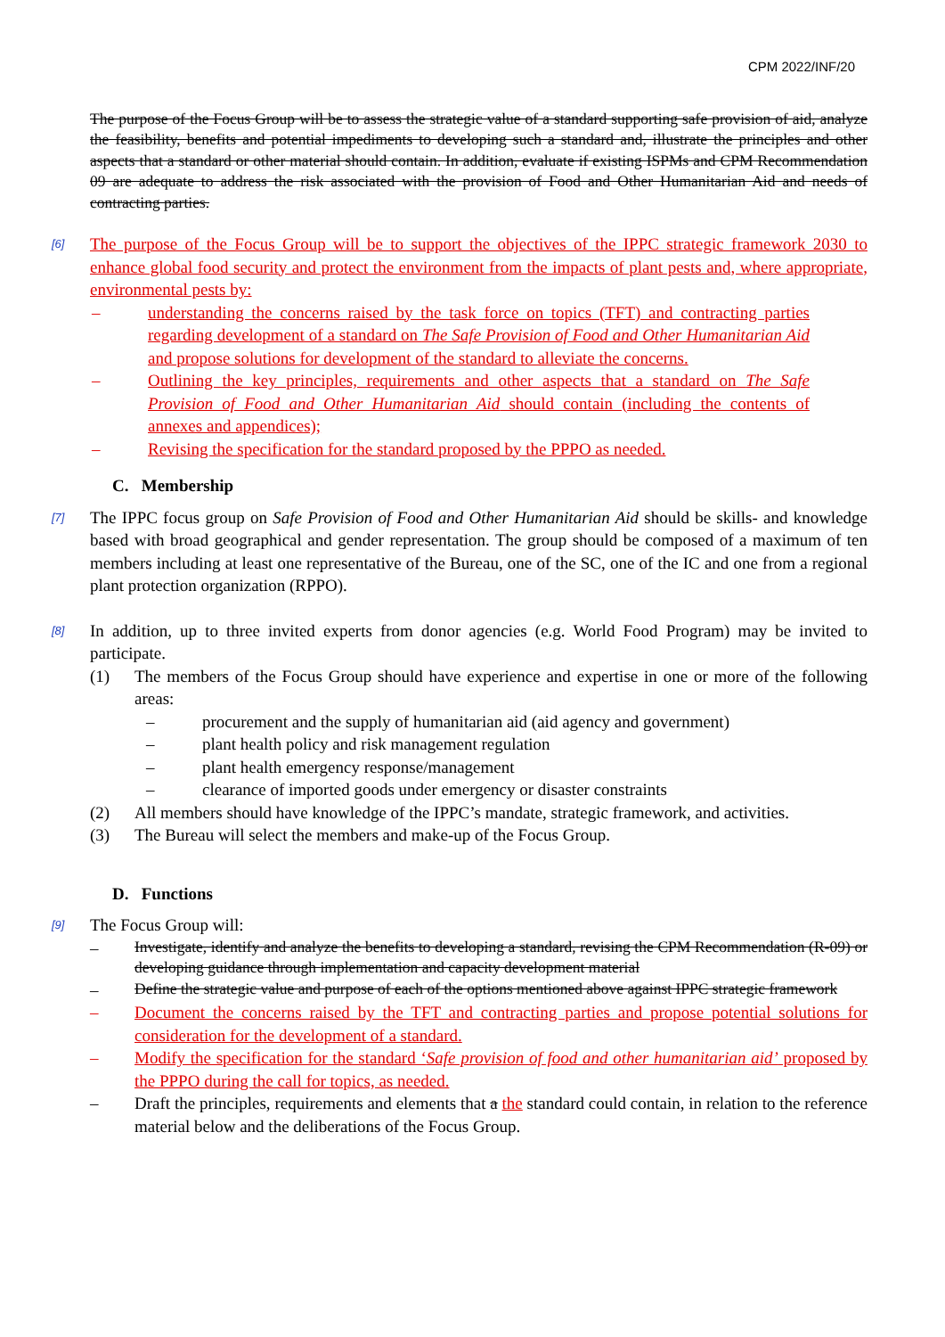CPM 2022/INF/20
The purpose of the Focus Group will be to assess the strategic value of a standard supporting safe provision of aid, analyze the feasibility, benefits and potential impediments to developing such a standard and, illustrate the principles and other aspects that a standard or other material should contain. In addition, evaluate if existing ISPMs and CPM Recommendation 09 are adequate to address the risk associated with the provision of Food and Other Humanitarian Aid and needs of contracting parties.
[6]
The purpose of the Focus Group will be to support the objectives of the IPPC strategic framework 2030 to enhance global food security and protect the environment from the impacts of plant pests and, where appropriate, environmental pests by:
– understanding the concerns raised by the task force on topics (TFT) and contracting parties regarding development of a standard on The Safe Provision of Food and Other Humanitarian Aid and propose solutions for development of the standard to alleviate the concerns.
– Outlining the key principles, requirements and other aspects that a standard on The Safe Provision of Food and Other Humanitarian Aid should contain (including the contents of annexes and appendices);
– Revising the specification for the standard proposed by the PPPO as needed.
C. Membership
[7]
The IPPC focus group on Safe Provision of Food and Other Humanitarian Aid should be skills- and knowledge based with broad geographical and gender representation. The group should be composed of a maximum of ten members including at least one representative of the Bureau, one of the SC, one of the IC and one from a regional plant protection organization (RPPO).
[8]
In addition, up to three invited experts from donor agencies (e.g. World Food Program) may be invited to participate.
(1) The members of the Focus Group should have experience and expertise in one or more of the following areas:
– procurement and the supply of humanitarian aid (aid agency and government)
– plant health policy and risk management regulation
– plant health emergency response/management
– clearance of imported goods under emergency or disaster constraints
(2) All members should have knowledge of the IPPC’s mandate, strategic framework, and activities.
(3) The Bureau will select the members and make-up of the Focus Group.
D. Functions
[9]
The Focus Group will:
– Investigate, identify and analyze the benefits to developing a standard, revising the CPM Recommendation (R-09) or developing guidance through implementation and capacity development material
– Define the strategic value and purpose of each of the options mentioned above against IPPC strategic framework
– Document the concerns raised by the TFT and contracting parties and propose potential solutions for consideration for the development of a standard.
– Modify the specification for the standard ‘Safe provision of food and other humanitarian aid’ proposed by the PPPO during the call for topics, as needed.
– Draft the principles, requirements and elements that a the standard could contain, in relation to the reference material below and the deliberations of the Focus Group.